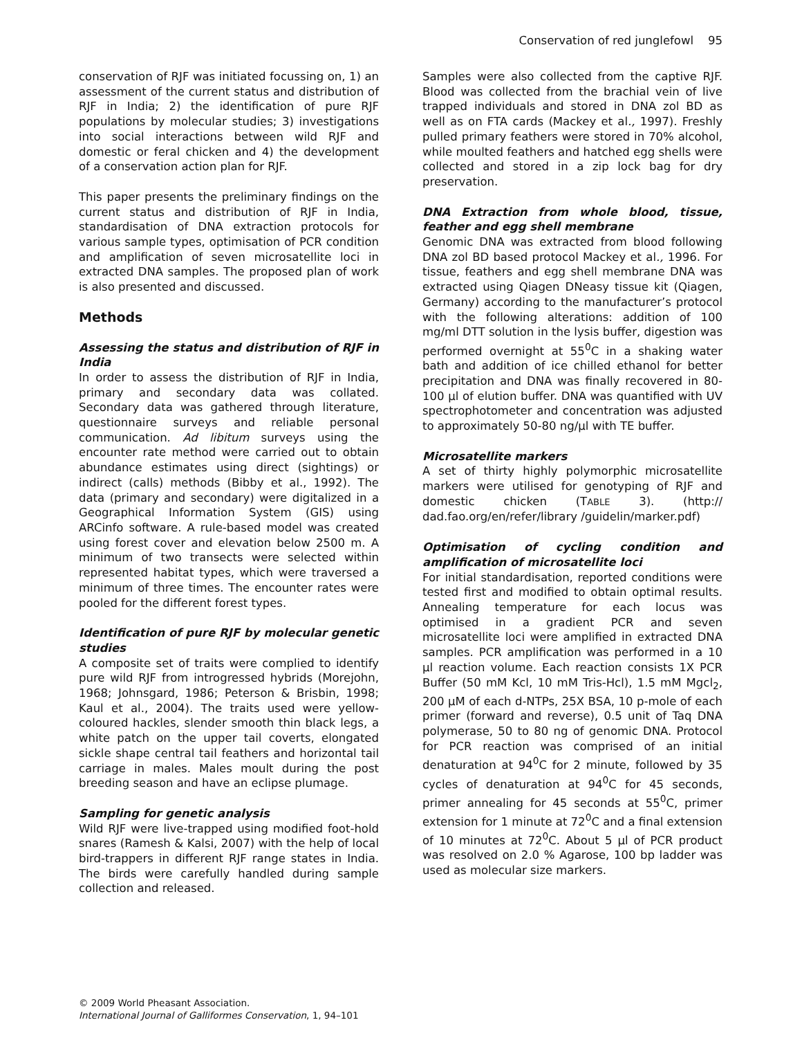Conservation of red junglefowl 95
conservation of RJF was initiated focussing on, 1) an assessment of the current status and distribution of RJF in India; 2) the identification of pure RJF populations by molecular studies; 3) investigations into social interactions between wild RJF and domestic or feral chicken and 4) the development of a conservation action plan for RJF.
This paper presents the preliminary findings on the current status and distribution of RJF in India, standardisation of DNA extraction protocols for various sample types, optimisation of PCR condition and amplification of seven microsatellite loci in extracted DNA samples. The proposed plan of work is also presented and discussed.
Methods
Assessing the status and distribution of RJF in India
In order to assess the distribution of RJF in India, primary and secondary data was collated. Secondary data was gathered through literature, questionnaire surveys and reliable personal communication. Ad libitum surveys using the encounter rate method were carried out to obtain abundance estimates using direct (sightings) or indirect (calls) methods (Bibby et al., 1992). The data (primary and secondary) were digitalized in a Geographical Information System (GIS) using ARCinfo software. A rule-based model was created using forest cover and elevation below 2500 m. A minimum of two transects were selected within represented habitat types, which were traversed a minimum of three times. The encounter rates were pooled for the different forest types.
Identification of pure RJF by molecular genetic studies
A composite set of traits were complied to identify pure wild RJF from introgressed hybrids (Morejohn, 1968; Johnsgard, 1986; Peterson & Brisbin, 1998; Kaul et al., 2004). The traits used were yellow-coloured hackles, slender smooth thin black legs, a white patch on the upper tail coverts, elongated sickle shape central tail feathers and horizontal tail carriage in males. Males moult during the post breeding season and have an eclipse plumage.
Sampling for genetic analysis
Wild RJF were live-trapped using modified foot-hold snares (Ramesh & Kalsi, 2007) with the help of local bird-trappers in different RJF range states in India. The birds were carefully handled during sample collection and released.
Samples were also collected from the captive RJF. Blood was collected from the brachial vein of live trapped individuals and stored in DNA zol BD as well as on FTA cards (Mackey et al., 1997). Freshly pulled primary feathers were stored in 70% alcohol, while moulted feathers and hatched egg shells were collected and stored in a zip lock bag for dry preservation.
DNA Extraction from whole blood, tissue, feather and egg shell membrane
Genomic DNA was extracted from blood following DNA zol BD based protocol Mackey et al., 1996. For tissue, feathers and egg shell membrane DNA was extracted using Qiagen DNeasy tissue kit (Qiagen, Germany) according to the manufacturer’s protocol with the following alterations: addition of 100 mg/ml DTT solution in the lysis buffer, digestion was performed overnight at 55<sup>0</sup>C in a shaking water bath and addition of ice chilled ethanol for better precipitation and DNA was finally recovered in 80-100 µl of elution buffer. DNA was quantified with UV spectrophotometer and concentration was adjusted to approximately 50-80 ng/µl with TE buffer.
Microsatellite markers
A set of thirty highly polymorphic microsatellite markers were utilised for genotyping of RJF and domestic chicken (TABLE 3). (http:// dad.fao.org/en/refer/library /guidelin/marker.pdf)
Optimisation of cycling condition and amplification of microsatellite loci
For initial standardisation, reported conditions were tested first and modified to obtain optimal results. Annealing temperature for each locus was optimised in a gradient PCR and seven microsatellite loci were amplified in extracted DNA samples. PCR amplification was performed in a 10 µl reaction volume. Each reaction consists 1X PCR Buffer (50 mM Kcl, 10 mM Tris-Hcl), 1.5 mM Mgcl<sub>2</sub>, 200 µM of each d-NTPs, 25X BSA, 10 p-mole of each primer (forward and reverse), 0.5 unit of Taq DNA polymerase, 50 to 80 ng of genomic DNA. Protocol for PCR reaction was comprised of an initial denaturation at 94<sup>0</sup>C for 2 minute, followed by 35 cycles of denaturation at 94<sup>0</sup>C for 45 seconds, primer annealing for 45 seconds at 55<sup>0</sup>C, primer extension for 1 minute at 72<sup>0</sup>C and a final extension of 10 minutes at 72<sup>0</sup>C. About 5 µl of PCR product was resolved on 2.0 % Agarose, 100 bp ladder was used as molecular size markers.
© 2009 World Pheasant Association.
International Journal of Galliformes Conservation, 1, 94–101